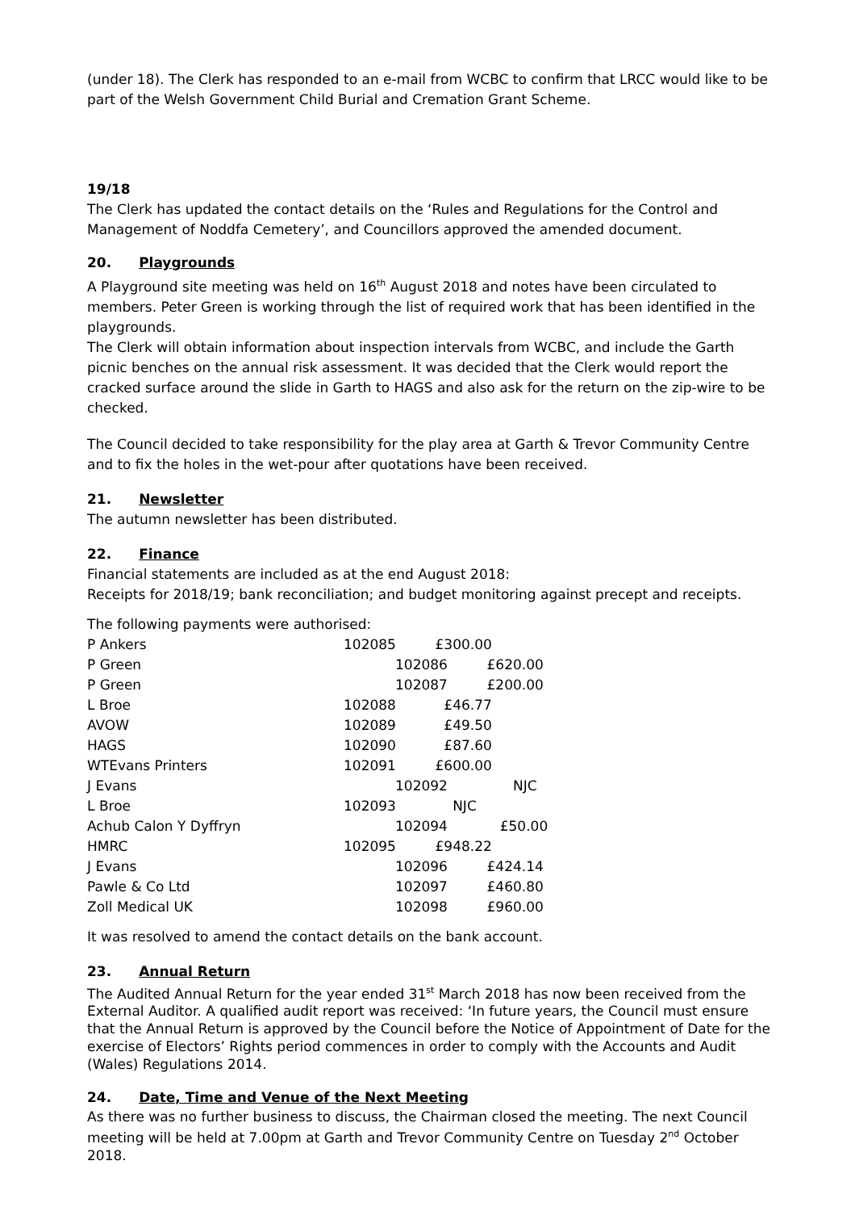(under 18). The Clerk has responded to an e-mail from WCBC to confirm that LRCC would like to be part of the Welsh Government Child Burial and Cremation Grant Scheme.
19/18
The Clerk has updated the contact details on the ‘Rules and Regulations for the Control and Management of Noddfa Cemetery’, and Councillors approved the amended document.
20. Playgrounds
A Playground site meeting was held on 16<sup>th</sup> August 2018 and notes have been circulated to members. Peter Green is working through the list of required work that has been identified in the playgrounds.
The Clerk will obtain information about inspection intervals from WCBC, and include the Garth picnic benches on the annual risk assessment. It was decided that the Clerk would report the cracked surface around the slide in Garth to HAGS and also ask for the return on the zip-wire to be checked.
The Council decided to take responsibility for the play area at Garth & Trevor Community Centre and to fix the holes in the wet-pour after quotations have been received.
21. Newsletter
The autumn newsletter has been distributed.
22. Finance
Financial statements are included as at the end August 2018:
Receipts for 2018/19; bank reconciliation; and budget monitoring against precept and receipts.
The following payments were authorised:
| P Ankers | 102085 £300.00 |
| P Green | 102086 £620.00 |
| P Green | 102087 £200.00 |
| L Broe | 102088 £46.77 |
| AVOW | 102089 £49.50 |
| HAGS | 102090 £87.60 |
| WTEvans Printers | 102091 £600.00 |
| J Evans | 102092 NJC |
| L Broe | 102093 NJC |
| Achub Calon Y Dyffryn | 102094 £50.00 |
| HMRC | 102095 £948.22 |
| J Evans | 102096 £424.14 |
| Pawle & Co Ltd | 102097 £460.80 |
| Zoll Medical UK | 102098 £960.00 |
It was resolved to amend the contact details on the bank account.
23. Annual Return
The Audited Annual Return for the year ended 31<sup>st</sup> March 2018 has now been received from the External Auditor. A qualified audit report was received: ‘In future years, the Council must ensure that the Annual Return is approved by the Council before the Notice of Appointment of Date for the exercise of Electors’ Rights period commences in order to comply with the Accounts and Audit (Wales) Regulations 2014.
24. Date, Time and Venue of the Next Meeting
As there was no further business to discuss, the Chairman closed the meeting. The next Council meeting will be held at 7.00pm at Garth and Trevor Community Centre on Tuesday 2<sup>nd</sup> October 2018.